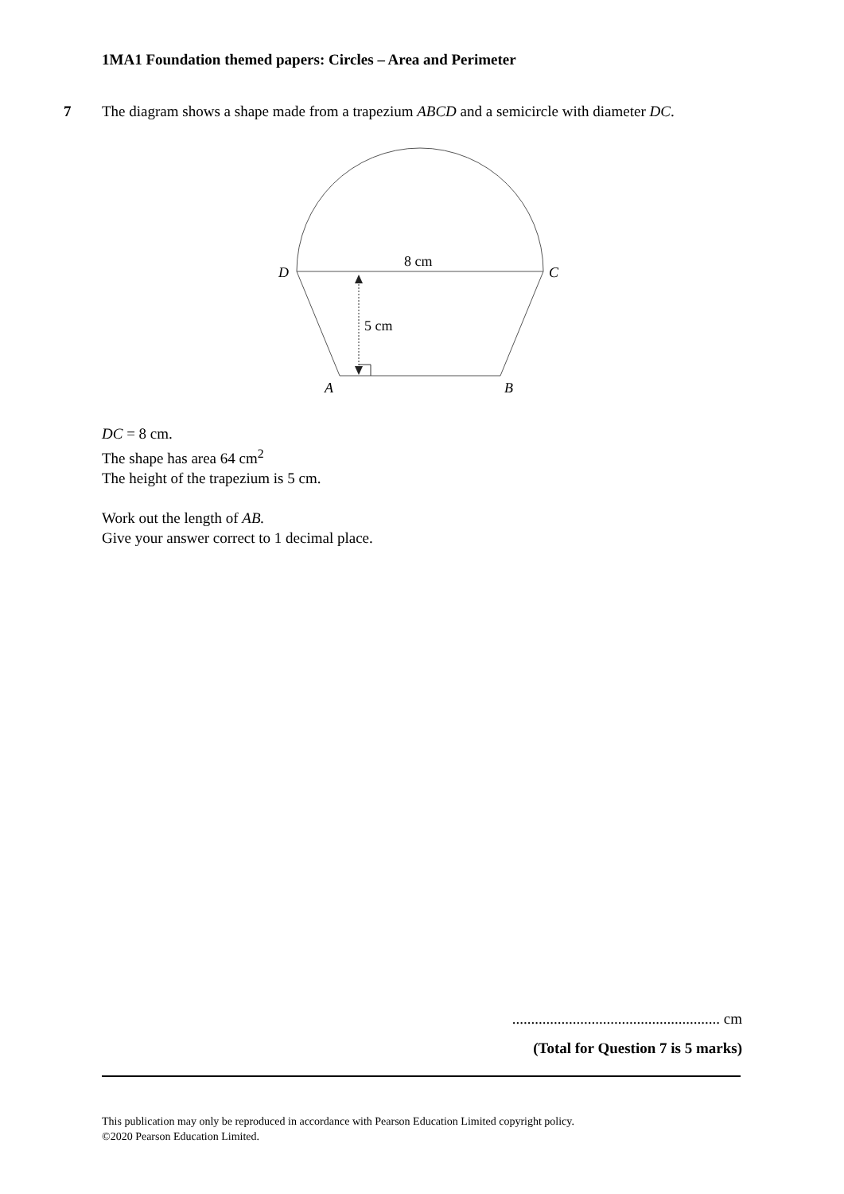1MA1 Foundation themed papers: Circles – Area and Perimeter
7 The diagram shows a shape made from a trapezium ABCD and a semicircle with diameter DC.
8 cm
5 cm
D
C
A
B
DC = 8 cm.
The shape has area 64 cm<sup>2</sup>
The height of the trapezium is 5 cm.
Work out the length of AB.
Give your answer correct to 1 decimal place.
....................................................... cm
(Total for Question 7 is 5 marks)
This publication may only be reproduced in accordance with Pearson Education Limited copyright policy.
©2020 Pearson Education Limited.